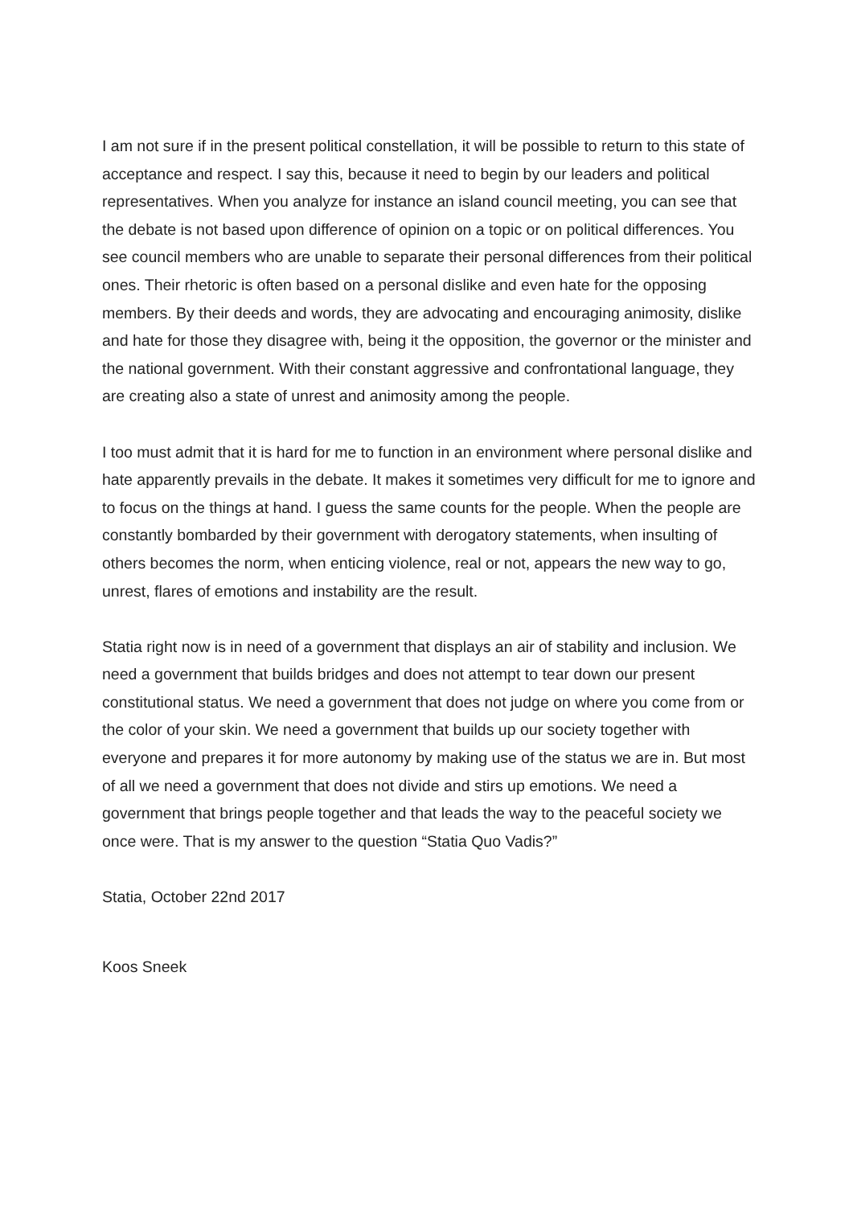I am not sure if in the present political constellation, it will be possible to return to this state of acceptance and respect. I say this, because it need to begin by our leaders and political representatives. When you analyze for instance an island council meeting, you can see that the debate is not based upon difference of opinion on a topic or on political differences. You see council members who are unable to separate their personal differences from their political ones. Their rhetoric is often based on a personal dislike and even hate for the opposing members. By their deeds and words, they are advocating and encouraging animosity, dislike and hate for those they disagree with, being it the opposition, the governor or the minister and the national government. With their constant aggressive and confrontational language, they are creating also a state of unrest and animosity among the people.
I too must admit that it is hard for me to function in an environment where personal dislike and hate apparently prevails in the debate. It makes it sometimes very difficult for me to ignore and to focus on the things at hand. I guess the same counts for the people. When the people are constantly bombarded by their government with derogatory statements, when insulting of others becomes the norm, when enticing violence, real or not, appears the new way to go, unrest, flares of emotions and instability are the result.
Statia right now is in need of a government that displays an air of stability and inclusion. We need a government that builds bridges and does not attempt to tear down our present constitutional status. We need a government that does not judge on where you come from or the color of your skin. We need a government that builds up our society together with everyone and prepares it for more autonomy by making use of the status we are in. But most of all we need a government that does not divide and stirs up emotions. We need a government that brings people together and that leads the way to the peaceful society we once were. That is my answer to the question “Statia Quo Vadis?”
Statia, October 22nd 2017
Koos Sneek